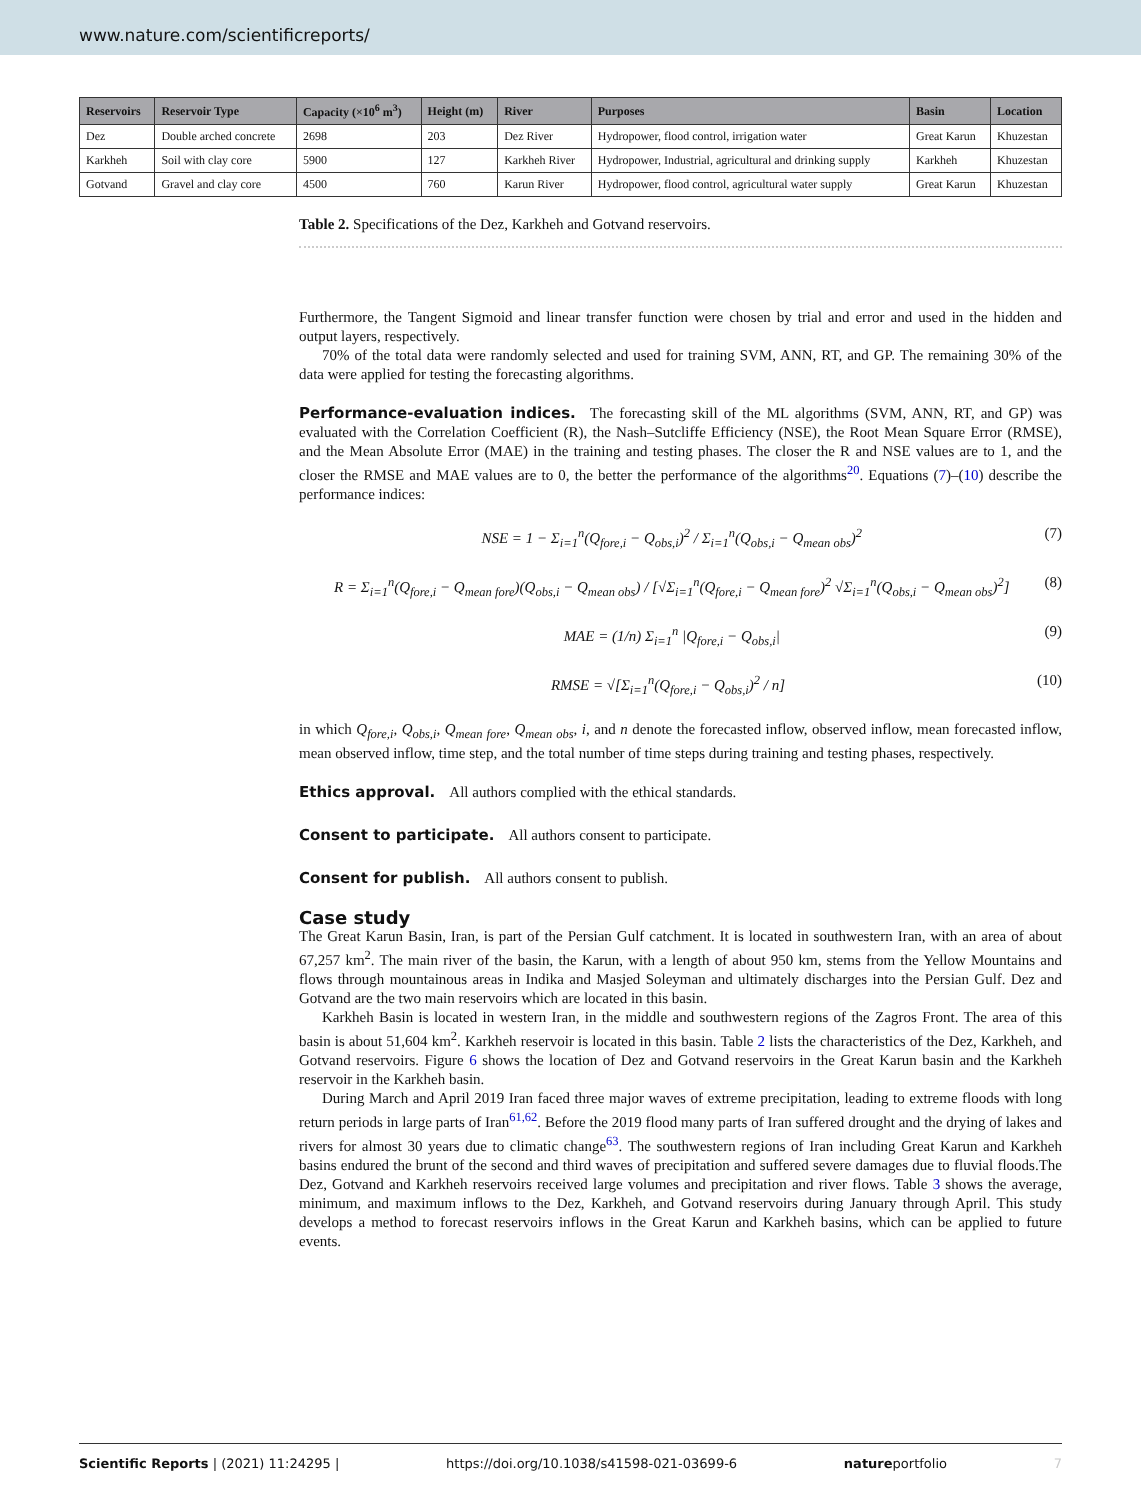www.nature.com/scientificreports/
| Reservoirs | Reservoir Type | Capacity (×10<sup>6</sup> m<sup>3</sup>) | Height (m) | River | Purposes | Basin | Location |
| --- | --- | --- | --- | --- | --- | --- | --- |
| Dez | Double arched concrete | 2698 | 203 | Dez River | Hydropower, flood control, irrigation water | Great Karun | Khuzestan |
| Karkheh | Soil with clay core | 5900 | 127 | Karkheh River | Hydropower, Industrial, agricultural and drinking supply | Karkheh | Khuzestan |
| Gotvand | Gravel and clay core | 4500 | 760 | Karun River | Hydropower, flood control, agricultural water supply | Great Karun | Khuzestan |
Table 2. Specifications of the Dez, Karkheh and Gotvand reservoirs.
Furthermore, the Tangent Sigmoid and linear transfer function were chosen by trial and error and used in the hidden and output layers, respectively.
70% of the total data were randomly selected and used for training SVM, ANN, RT, and GP. The remaining 30% of the data were applied for testing the forecasting algorithms.
Performance-evaluation indices.
The forecasting skill of the ML algorithms (SVM, ANN, RT, and GP) was evaluated with the Correlation Coefficient (R), the Nash–Sutcliffe Efficiency (NSE), the Root Mean Square Error (RMSE), and the Mean Absolute Error (MAE) in the training and testing phases. The closer the R and NSE values are to 1, and the closer the RMSE and MAE values are to 0, the better the performance of the algorithms<sup>20</sup>. Equations (7)–(10) describe the performance indices:
NSE = 1 − Σ<sub>i=1</sub><sup>n</sup>(Q<sub>fore,i</sub> − Q<sub>obs,i</sub>)<sup>2</sup> / Σ<sub>i=1</sub><sup>n</sup>(Q<sub>obs,i</sub> − Q<sub>mean obs</sub>)<sup>2</sup> (7)
R = Σ<sub>i=1</sub><sup>n</sup>(Q<sub>fore,i</sub> − Q<sub>mean fore</sub>)(Q<sub>obs,i</sub> − Q<sub>mean obs</sub>) / [√Σ<sub>i=1</sub><sup>n</sup>(Q<sub>fore,i</sub> − Q<sub>mean fore</sub>)<sup>2</sup> √Σ<sub>i=1</sub><sup>n</sup>(Q<sub>obs,i</sub> − Q<sub>mean obs</sub>)<sup>2</sup>] (8)
MAE = (1/n) Σ<sub>i=1</sub><sup>n</sup> |Q<sub>fore,i</sub> − Q<sub>obs,i</sub>| (9)
RMSE = √[Σ<sub>i=1</sub><sup>n</sup>(Q<sub>fore,i</sub> − Q<sub>obs,i</sub>)<sup>2</sup> / n] (10)
in which Q<sub>fore,i</sub>, Q<sub>obs,i</sub>, Q<sub>mean fore</sub>, Q<sub>mean obs</sub>, i, and n denote the forecasted inflow, observed inflow, mean forecasted inflow, mean observed inflow, time step, and the total number of time steps during training and testing phases, respectively.
Ethics approval.
All authors complied with the ethical standards.
Consent to participate.
All authors consent to participate.
Consent for publish.
All authors consent to publish.
Case study
The Great Karun Basin, Iran, is part of the Persian Gulf catchment. It is located in southwestern Iran, with an area of about 67,257 km<sup>2</sup>. The main river of the basin, the Karun, with a length of about 950 km, stems from the Yellow Mountains and flows through mountainous areas in Indika and Masjed Soleyman and ultimately discharges into the Persian Gulf. Dez and Gotvand are the two main reservoirs which are located in this basin.
Karkheh Basin is located in western Iran, in the middle and southwestern regions of the Zagros Front. The area of this basin is about 51,604 km<sup>2</sup>. Karkheh reservoir is located in this basin. Table 2 lists the characteristics of the Dez, Karkheh, and Gotvand reservoirs. Figure 6 shows the location of Dez and Gotvand reservoirs in the Great Karun basin and the Karkheh reservoir in the Karkheh basin.
During March and April 2019 Iran faced three major waves of extreme precipitation, leading to extreme floods with long return periods in large parts of Iran<sup>61,62</sup>. Before the 2019 flood many parts of Iran suffered drought and the drying of lakes and rivers for almost 30 years due to climatic change<sup>63</sup>. The southwestern regions of Iran including Great Karun and Karkheh basins endured the brunt of the second and third waves of precipitation and suffered severe damages due to fluvial floods.The Dez, Gotvand and Karkheh reservoirs received large volumes and precipitation and river flows. Table 3 shows the average, minimum, and maximum inflows to the Dez, Karkheh, and Gotvand reservoirs during January through April. This study develops a method to forecast reservoirs inflows in the Great Karun and Karkheh basins, which can be applied to future events.
Scientific Reports | (2021) 11:24295 | https://doi.org/10.1038/s41598-021-03699-6 natureportfolio 7